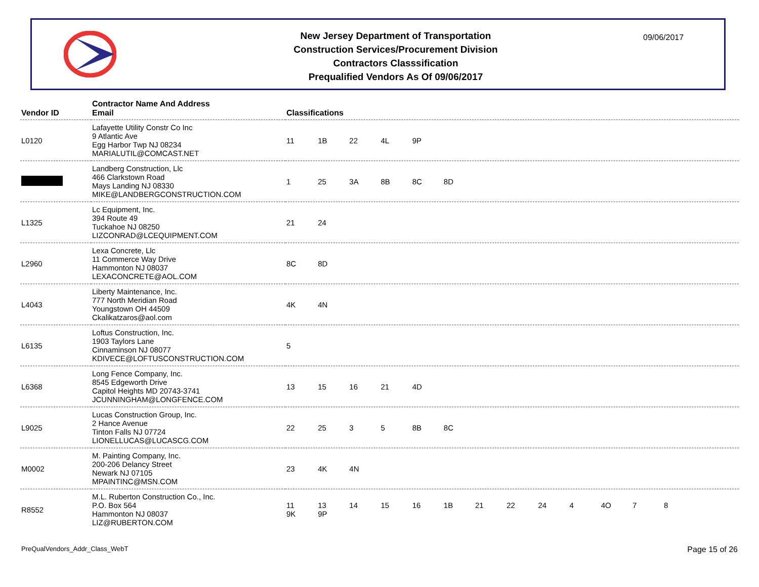New Jersey Department of Transportation
Construction Services/Procurement Division
Contractors Classsification
Prequalified Vendors As Of 09/06/2017
09/06/2017
| Vendor ID | Contractor Name And Address Email | Classifications |
| --- | --- | --- |
| L0120 | Lafayette Utility Constr Co Inc 9 Atlantic Ave Egg Harbor Twp NJ 08234 MARIALUTIL@COMCAST.NET | 11 1B 22 4L 9P |
| | Landberg Construction, Llc 466 Clarkstown Road Mays Landing NJ 08330 MIKE@LANDBERGCONSTRUCTION.COM | 1 25 3A 8B 8C 8D |
| L1325 | Lc Equipment, Inc. 394 Route 49 Tuckahoe NJ 08250 LIZCONRAD@LCEQUIPMENT.COM | 21 24 |
| L2960 | Lexa Concrete, Llc 11 Commerce Way Drive Hammonton NJ 08037 LEXACONCRETE@AOL.COM | 8C 8D |
| L4043 | Liberty Maintenance, Inc. 777 North Meridian Road Youngstown OH 44509 Ckalikatzaros@aol.com | 4K 4N |
| L6135 | Loftus Construction, Inc. 1903 Taylors Lane Cinnaminson NJ 08077 KDIVECE@LOFTUSCONSTRUCTION.COM | 5 |
| L6368 | Long Fence Company, Inc. 8545 Edgeworth Drive Capitol Heights MD 20743-3741 JCUNNINGHAM@LONGFENCE.COM | 13 15 16 21 4D |
| L9025 | Lucas Construction Group, Inc. 2 Hance Avenue Tinton Falls NJ 07724 LIONELLUCAS@LUCASCG.COM | 22 25 3 5 8B 8C |
| M0002 | M. Painting Company, Inc. 200-206 Delancy Street Newark NJ 07105 MPAINTINC@MSN.COM | 23 4K 4N |
| R8552 | M.L. Ruberton Construction Co., Inc. P.O. Box 564 Hammonton NJ 08037 LIZ@RUBERTON.COM | 11 13 14 15 16 1B 21 22 24 4 4O 7 8 9K 9P |
PreQualVendors_Addr_Class_WebT Page 15 of 26